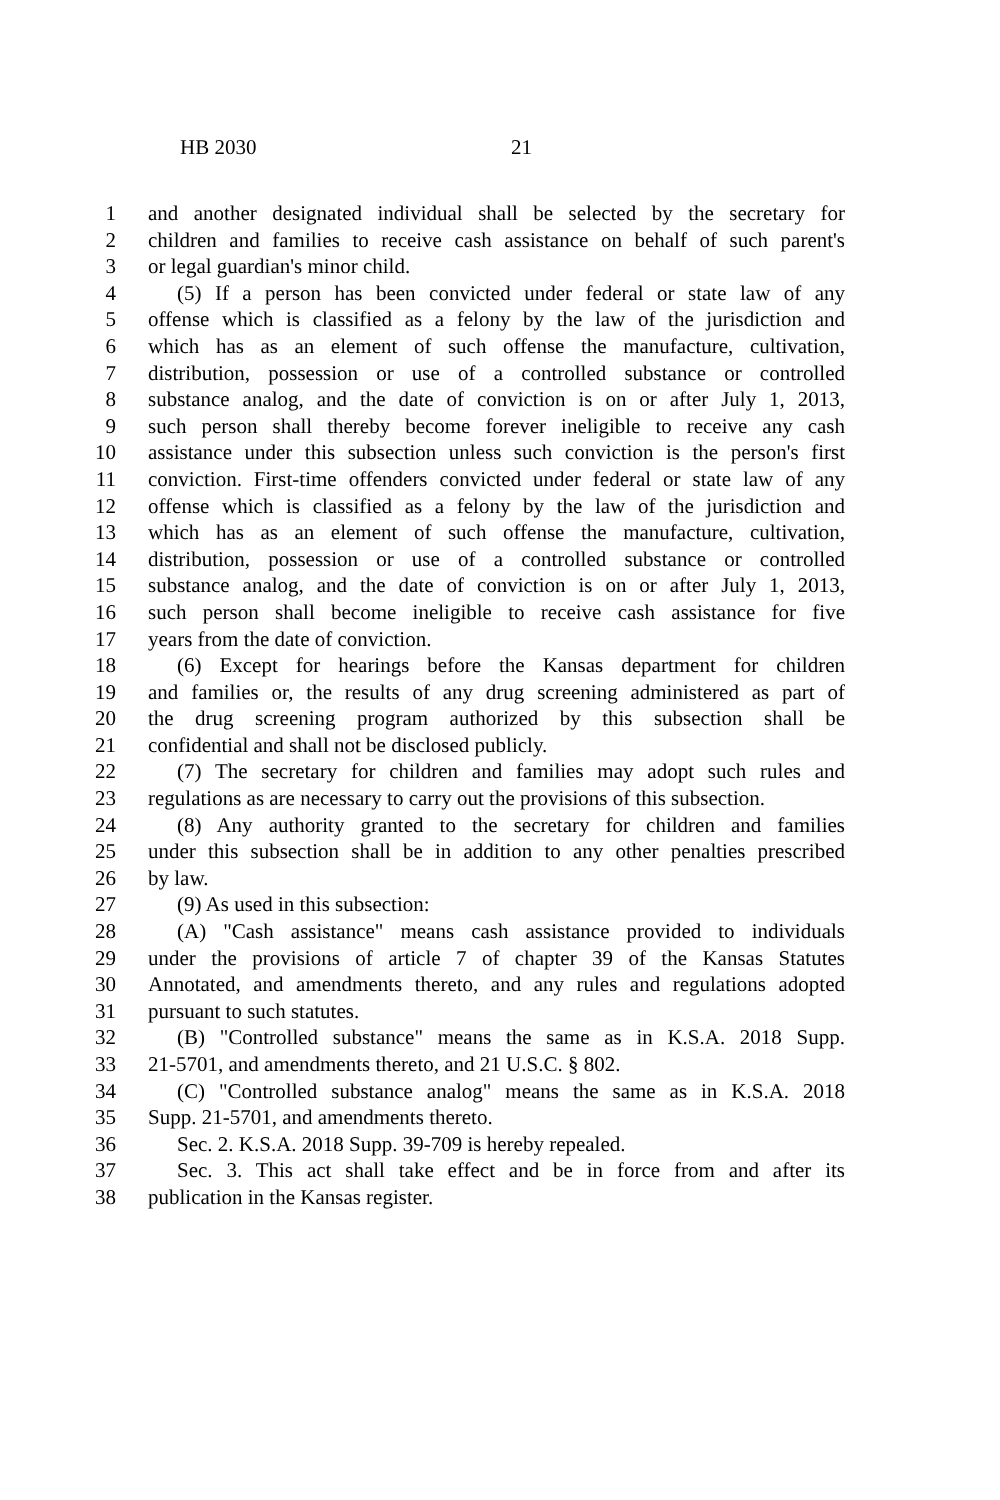HB 2030 21
1 and another designated individual shall be selected by the secretary for
2 children and families to receive cash assistance on behalf of such parent's
3 or legal guardian's minor child.
4 (5) If a person has been convicted under federal or state law of any
5 offense which is classified as a felony by the law of the jurisdiction and
6 which has as an element of such offense the manufacture, cultivation,
7 distribution, possession or use of a controlled substance or controlled
8 substance analog, and the date of conviction is on or after July 1, 2013,
9 such person shall thereby become forever ineligible to receive any cash
10 assistance under this subsection unless such conviction is the person's first
11 conviction. First-time offenders convicted under federal or state law of any
12 offense which is classified as a felony by the law of the jurisdiction and
13 which has as an element of such offense the manufacture, cultivation,
14 distribution, possession or use of a controlled substance or controlled
15 substance analog, and the date of conviction is on or after July 1, 2013,
16 such person shall become ineligible to receive cash assistance for five
17 years from the date of conviction.
18 (6) Except for hearings before the Kansas department for children
19 and families or, the results of any drug screening administered as part of
20 the drug screening program authorized by this subsection shall be
21 confidential and shall not be disclosed publicly.
22 (7) The secretary for children and families may adopt such rules and
23 regulations as are necessary to carry out the provisions of this subsection.
24 (8) Any authority granted to the secretary for children and families
25 under this subsection shall be in addition to any other penalties prescribed
26 by law.
27 (9) As used in this subsection:
28 (A) "Cash assistance" means cash assistance provided to individuals
29 under the provisions of article 7 of chapter 39 of the Kansas Statutes
30 Annotated, and amendments thereto, and any rules and regulations adopted
31 pursuant to such statutes.
32 (B) "Controlled substance" means the same as in K.S.A. 2018 Supp.
33 21-5701, and amendments thereto, and 21 U.S.C. § 802.
34 (C) "Controlled substance analog" means the same as in K.S.A. 2018
35 Supp. 21-5701, and amendments thereto.
36 Sec. 2. K.S.A. 2018 Supp. 39-709 is hereby repealed.
37 Sec. 3. This act shall take effect and be in force from and after its
38 publication in the Kansas register.